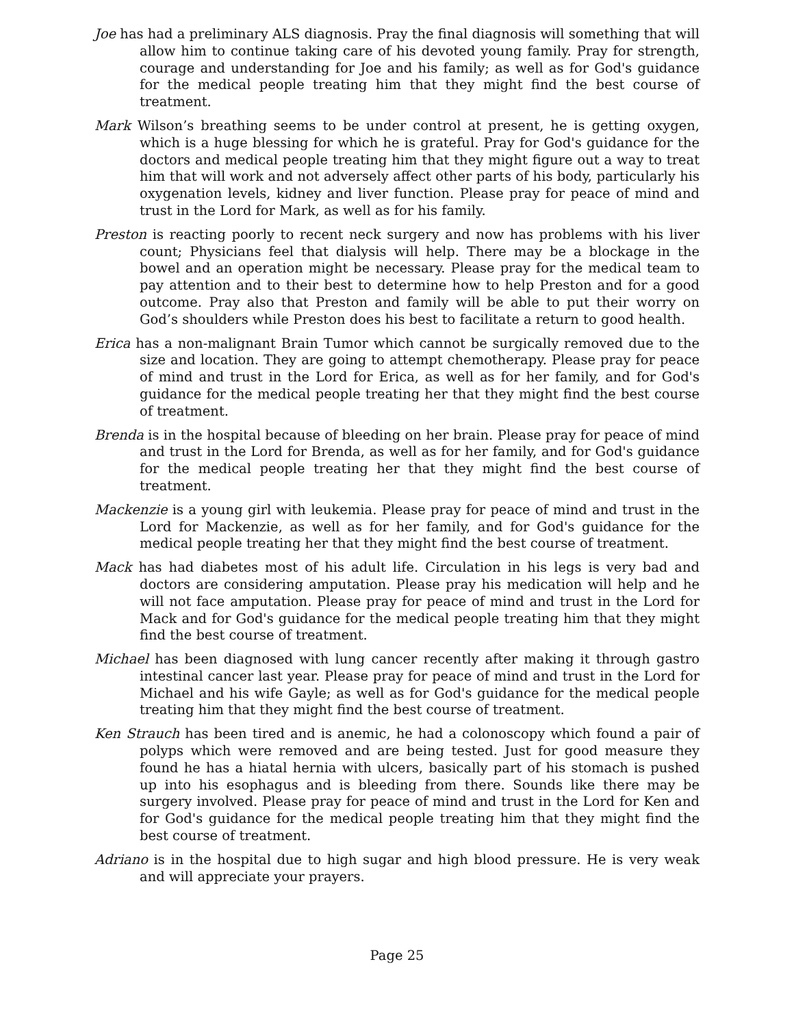Joe has had a preliminary ALS diagnosis. Pray the final diagnosis will something that will allow him to continue taking care of his devoted young family. Pray for strength, courage and understanding for Joe and his family; as well as for God's guidance for the medical people treating him that they might find the best course of treatment.
Mark Wilson’s breathing seems to be under control at present, he is getting oxygen, which is a huge blessing for which he is grateful. Pray for God's guidance for the doctors and medical people treating him that they might figure out a way to treat him that will work and not adversely affect other parts of his body, particularly his oxygenation levels, kidney and liver function. Please pray for peace of mind and trust in the Lord for Mark, as well as for his family.
Preston is reacting poorly to recent neck surgery and now has problems with his liver count; Physicians feel that dialysis will help. There may be a blockage in the bowel and an operation might be necessary. Please pray for the medical team to pay attention and to their best to determine how to help Preston and for a good outcome. Pray also that Preston and family will be able to put their worry on God’s shoulders while Preston does his best to facilitate a return to good health.
Erica has a non-malignant Brain Tumor which cannot be surgically removed due to the size and location. They are going to attempt chemotherapy. Please pray for peace of mind and trust in the Lord for Erica, as well as for her family, and for God's guidance for the medical people treating her that they might find the best course of treatment.
Brenda is in the hospital because of bleeding on her brain. Please pray for peace of mind and trust in the Lord for Brenda, as well as for her family, and for God's guidance for the medical people treating her that they might find the best course of treatment.
Mackenzie is a young girl with leukemia. Please pray for peace of mind and trust in the Lord for Mackenzie, as well as for her family, and for God's guidance for the medical people treating her that they might find the best course of treatment.
Mack has had diabetes most of his adult life. Circulation in his legs is very bad and doctors are considering amputation. Please pray his medication will help and he will not face amputation. Please pray for peace of mind and trust in the Lord for Mack and for God's guidance for the medical people treating him that they might find the best course of treatment.
Michael has been diagnosed with lung cancer recently after making it through gastro intestinal cancer last year. Please pray for peace of mind and trust in the Lord for Michael and his wife Gayle; as well as for God's guidance for the medical people treating him that they might find the best course of treatment.
Ken Strauch has been tired and is anemic, he had a colonoscopy which found a pair of polyps which were removed and are being tested. Just for good measure they found he has a hiatal hernia with ulcers, basically part of his stomach is pushed up into his esophagus and is bleeding from there. Sounds like there may be surgery involved. Please pray for peace of mind and trust in the Lord for Ken and for God's guidance for the medical people treating him that they might find the best course of treatment.
Adriano is in the hospital due to high sugar and high blood pressure. He is very weak and will appreciate your prayers.
Page 25